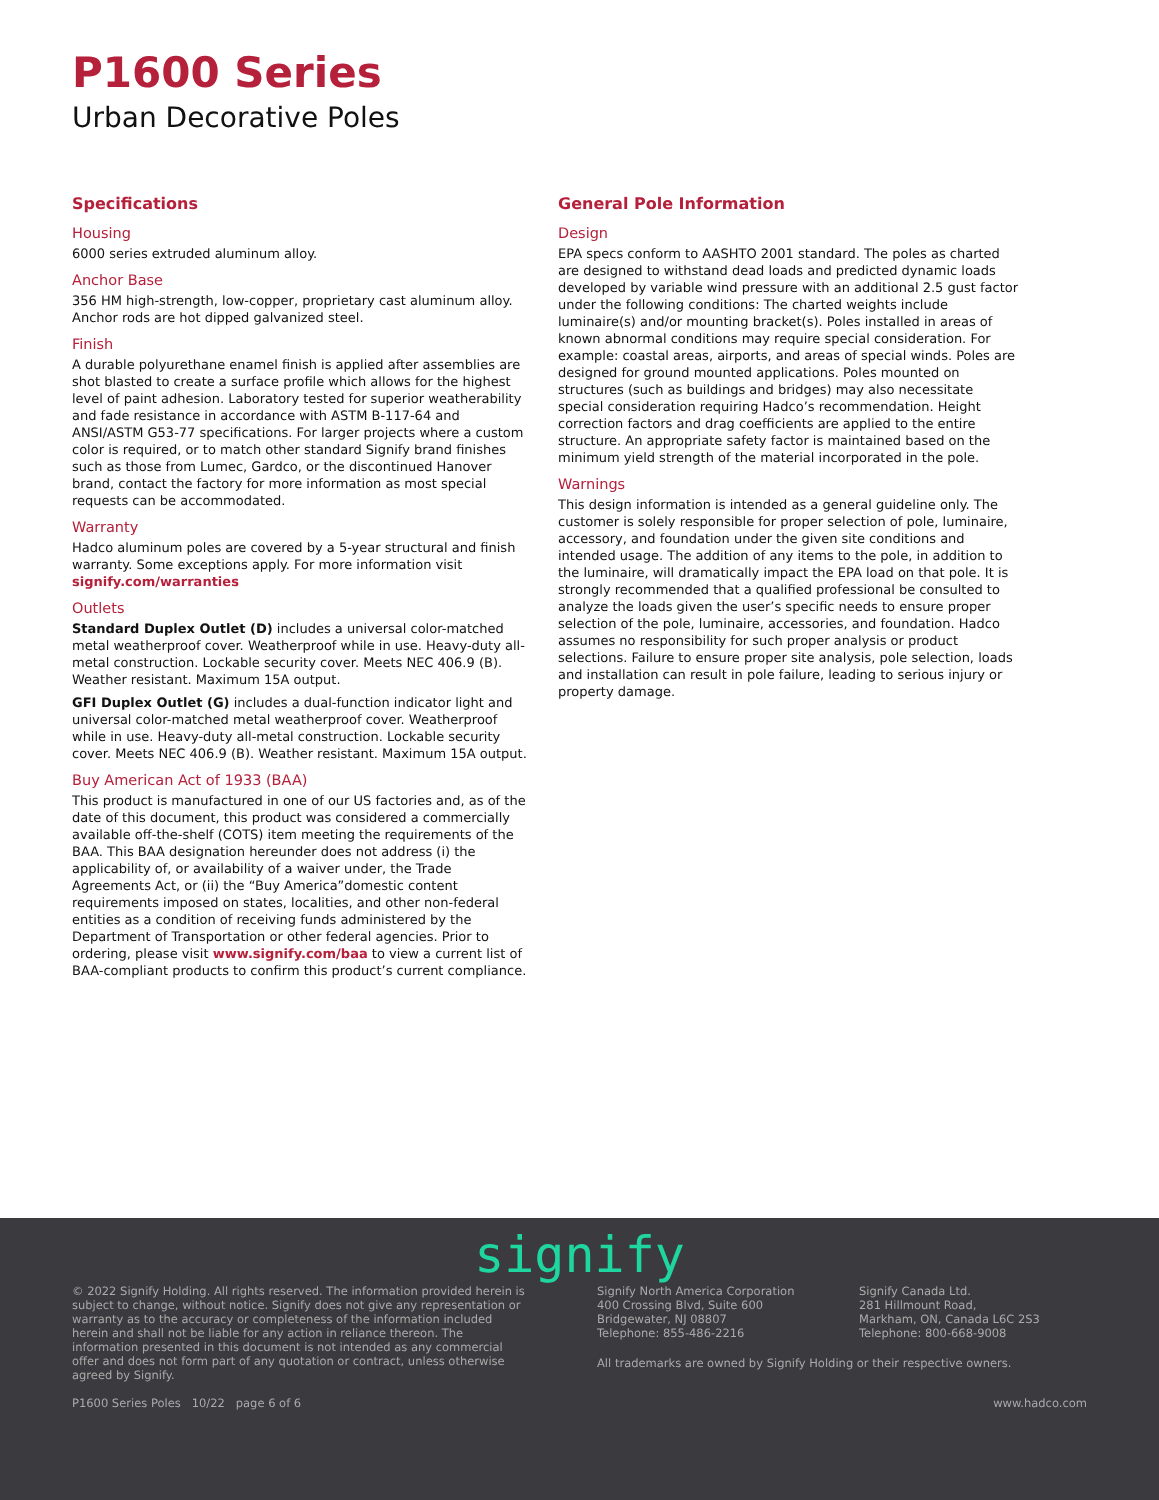P1600 Series
Urban Decorative Poles
Specifications
Housing
6000 series extruded aluminum alloy.
Anchor Base
356 HM high-strength, low-copper, proprietary cast aluminum alloy. Anchor rods are hot dipped galvanized steel.
Finish
A durable polyurethane enamel finish is applied after assemblies are shot blasted to create a surface profile which allows for the highest level of paint adhesion. Laboratory tested for superior weatherability and fade resistance in accordance with ASTM B-117-64 and ANSI/ASTM G53-77 specifications. For larger projects where a custom color is required, or to match other standard Signify brand finishes such as those from Lumec, Gardco, or the discontinued Hanover brand, contact the factory for more information as most special requests can be accommodated.
Warranty
Hadco aluminum poles are covered by a 5-year structural and finish warranty. Some exceptions apply. For more information visit signify.com/warranties
Outlets
Standard Duplex Outlet (D) includes a universal color-matched metal weatherproof cover. Weatherproof while in use. Heavy-duty all-metal construction. Lockable security cover. Meets NEC 406.9 (B). Weather resistant. Maximum 15A output.
GFI Duplex Outlet (G) includes a dual-function indicator light and universal color-matched metal weatherproof cover. Weatherproof while in use. Heavy-duty all-metal construction. Lockable security cover. Meets NEC 406.9 (B). Weather resistant. Maximum 15A output.
Buy American Act of 1933 (BAA)
This product is manufactured in one of our US factories and, as of the date of this document, this product was considered a commercially available off-the-shelf (COTS) item meeting the requirements of the BAA. This BAA designation hereunder does not address (i) the applicability of, or availability of a waiver under, the Trade Agreements Act, or (ii) the “Buy America”domestic content requirements imposed on states, localities, and other non-federal entities as a condition of receiving funds administered by the Department of Transportation or other federal agencies. Prior to ordering, please visit www.signify.com/baa to view a current list of BAA-compliant products to confirm this product’s current compliance.
General Pole Information
Design
EPA specs conform to AASHTO 2001 standard. The poles as charted are designed to withstand dead loads and predicted dynamic loads developed by variable wind pressure with an additional 2.5 gust factor under the following conditions: The charted weights include luminaire(s) and/or mounting bracket(s). Poles installed in areas of known abnormal conditions may require special consideration. For example: coastal areas, airports, and areas of special winds. Poles are designed for ground mounted applications. Poles mounted on structures (such as buildings and bridges) may also necessitate special consideration requiring Hadco’s recommendation. Height correction factors and drag coefficients are applied to the entire structure. An appropriate safety factor is maintained based on the minimum yield strength of the material incorporated in the pole.
Warnings
This design information is intended as a general guideline only. The customer is solely responsible for proper selection of pole, luminaire, accessory, and foundation under the given site conditions and intended usage. The addition of any items to the pole, in addition to the luminaire, will dramatically impact the EPA load on that pole. It is strongly recommended that a qualified professional be consulted to analyze the loads given the user’s specific needs to ensure proper selection of the pole, luminaire, accessories, and foundation. Hadco assumes no responsibility for such proper analysis or product selections. Failure to ensure proper site analysis, pole selection, loads and installation can result in pole failure, leading to serious injury or property damage.
signify
© 2022 Signify Holding. All rights reserved. The information provided herein is subject to change, without notice. Signify does not give any representation or warranty as to the accuracy or completeness of the information included herein and shall not be liable for any action in reliance thereon. The information presented in this document is not intended as any commercial offer and does not form part of any quotation or contract, unless otherwise agreed by Signify.
Signify North America Corporation
400 Crossing Blvd, Suite 600
Bridgewater, NJ 08807
Telephone: 855-486-2216
Signify Canada Ltd.
281 Hillmount Road,
Markham, ON, Canada L6C 2S3
Telephone: 800-668-9008
All trademarks are owned by Signify Holding or their respective owners.
P1600 Series Poles 10/22 page 6 of 6 www.hadco.com